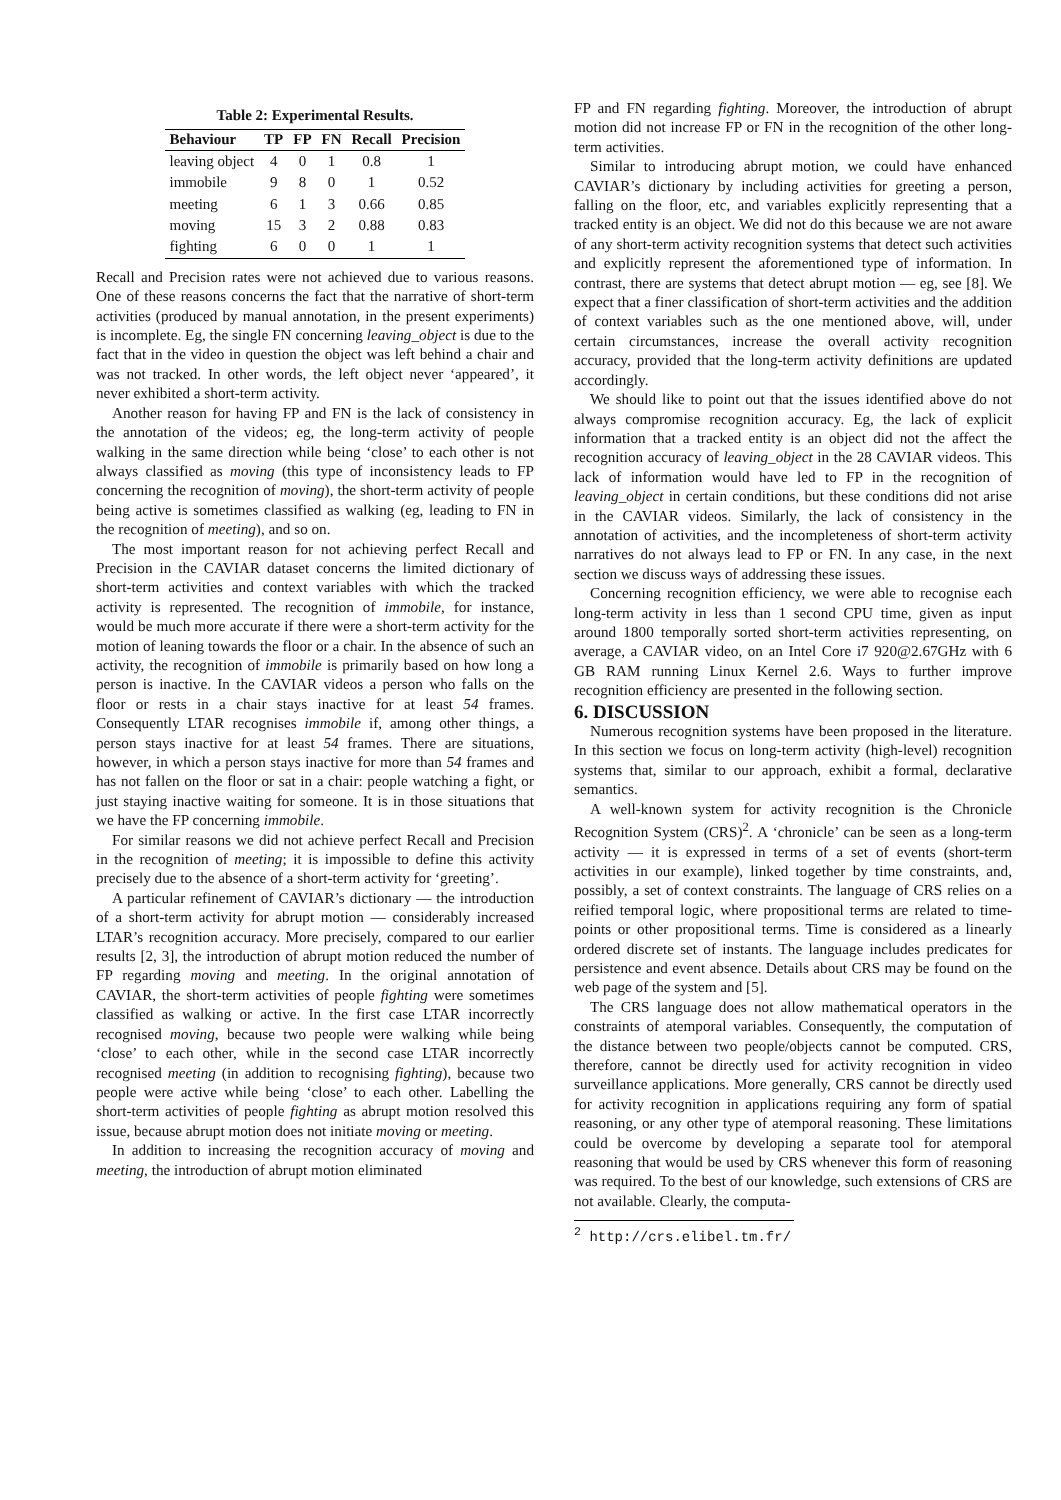Table 2: Experimental Results.
| Behaviour | TP | FP | FN | Recall | Precision |
| --- | --- | --- | --- | --- | --- |
| leaving object | 4 | 0 | 1 | 0.8 | 1 |
| immobile | 9 | 8 | 0 | 1 | 0.52 |
| meeting | 6 | 1 | 3 | 0.66 | 0.85 |
| moving | 15 | 3 | 2 | 0.88 | 0.83 |
| fighting | 6 | 0 | 0 | 1 | 1 |
Recall and Precision rates were not achieved due to various reasons. One of these reasons concerns the fact that the narrative of short-term activities (produced by manual annotation, in the present experiments) is incomplete. Eg, the single FN concerning leaving_object is due to the fact that in the video in question the object was left behind a chair and was not tracked. In other words, the left object never ‘appeared’, it never exhibited a short-term activity.
Another reason for having FP and FN is the lack of consistency in the annotation of the videos; eg, the long-term activity of people walking in the same direction while being ‘close’ to each other is not always classified as moving (this type of inconsistency leads to FP concerning the recognition of moving), the short-term activity of people being active is sometimes classified as walking (eg, leading to FN in the recognition of meeting), and so on.
The most important reason for not achieving perfect Recall and Precision in the CAVIAR dataset concerns the limited dictionary of short-term activities and context variables with which the tracked activity is represented. The recognition of immobile, for instance, would be much more accurate if there were a short-term activity for the motion of leaning towards the floor or a chair. In the absence of such an activity, the recognition of immobile is primarily based on how long a person is inactive. In the CAVIAR videos a person who falls on the floor or rests in a chair stays inactive for at least 54 frames. Consequently LTAR recognises immobile if, among other things, a person stays inactive for at least 54 frames. There are situations, however, in which a person stays inactive for more than 54 frames and has not fallen on the floor or sat in a chair: people watching a fight, or just staying inactive waiting for someone. It is in those situations that we have the FP concerning immobile.
For similar reasons we did not achieve perfect Recall and Precision in the recognition of meeting; it is impossible to define this activity precisely due to the absence of a short-term activity for ‘greeting’.
A particular refinement of CAVIAR’s dictionary — the introduction of a short-term activity for abrupt motion — considerably increased LTAR’s recognition accuracy. More precisely, compared to our earlier results [2, 3], the introduction of abrupt motion reduced the number of FP regarding moving and meeting. In the original annotation of CAVIAR, the short-term activities of people fighting were sometimes classified as walking or active. In the first case LTAR incorrectly recognised moving, because two people were walking while being ‘close’ to each other, while in the second case LTAR incorrectly recognised meeting (in addition to recognising fighting), because two people were active while being ‘close’ to each other. Labelling the short-term activities of people fighting as abrupt motion resolved this issue, because abrupt motion does not initiate moving or meeting.
In addition to increasing the recognition accuracy of moving and meeting, the introduction of abrupt motion eliminated
FP and FN regarding fighting. Moreover, the introduction of abrupt motion did not increase FP or FN in the recognition of the other long-term activities.
Similar to introducing abrupt motion, we could have enhanced CAVIAR’s dictionary by including activities for greeting a person, falling on the floor, etc, and variables explicitly representing that a tracked entity is an object. We did not do this because we are not aware of any short-term activity recognition systems that detect such activities and explicitly represent the aforementioned type of information. In contrast, there are systems that detect abrupt motion — eg, see [8]. We expect that a finer classification of short-term activities and the addition of context variables such as the one mentioned above, will, under certain circumstances, increase the overall activity recognition accuracy, provided that the long-term activity definitions are updated accordingly.
We should like to point out that the issues identified above do not always compromise recognition accuracy. Eg, the lack of explicit information that a tracked entity is an object did not the affect the recognition accuracy of leaving_object in the 28 CAVIAR videos. This lack of information would have led to FP in the recognition of leaving_object in certain conditions, but these conditions did not arise in the CAVIAR videos. Similarly, the lack of consistency in the annotation of activities, and the incompleteness of short-term activity narratives do not always lead to FP or FN. In any case, in the next section we discuss ways of addressing these issues.
Concerning recognition efficiency, we were able to recognise each long-term activity in less than 1 second CPU time, given as input around 1800 temporally sorted short-term activities representing, on average, a CAVIAR video, on an Intel Core i7 920@2.67GHz with 6 GB RAM running Linux Kernel 2.6. Ways to further improve recognition efficiency are presented in the following section.
6. DISCUSSION
Numerous recognition systems have been proposed in the literature. In this section we focus on long-term activity (high-level) recognition systems that, similar to our approach, exhibit a formal, declarative semantics.
A well-known system for activity recognition is the Chronicle Recognition System (CRS)<sup>2</sup>. A ‘chronicle’ can be seen as a long-term activity — it is expressed in terms of a set of events (short-term activities in our example), linked together by time constraints, and, possibly, a set of context constraints. The language of CRS relies on a reified temporal logic, where propositional terms are related to time-points or other propositional terms. Time is considered as a linearly ordered discrete set of instants. The language includes predicates for persistence and event absence. Details about CRS may be found on the web page of the system and [5].
The CRS language does not allow mathematical operators in the constraints of atemporal variables. Consequently, the computation of the distance between two people/objects cannot be computed. CRS, therefore, cannot be directly used for activity recognition in video surveillance applications. More generally, CRS cannot be directly used for activity recognition in applications requiring any form of spatial reasoning, or any other type of atemporal reasoning. These limitations could be overcome by developing a separate tool for atemporal reasoning that would be used by CRS whenever this form of reasoning was required. To the best of our knowledge, such extensions of CRS are not available. Clearly, the computa-
<sup>2</sup> http://crs.elibel.tm.fr/